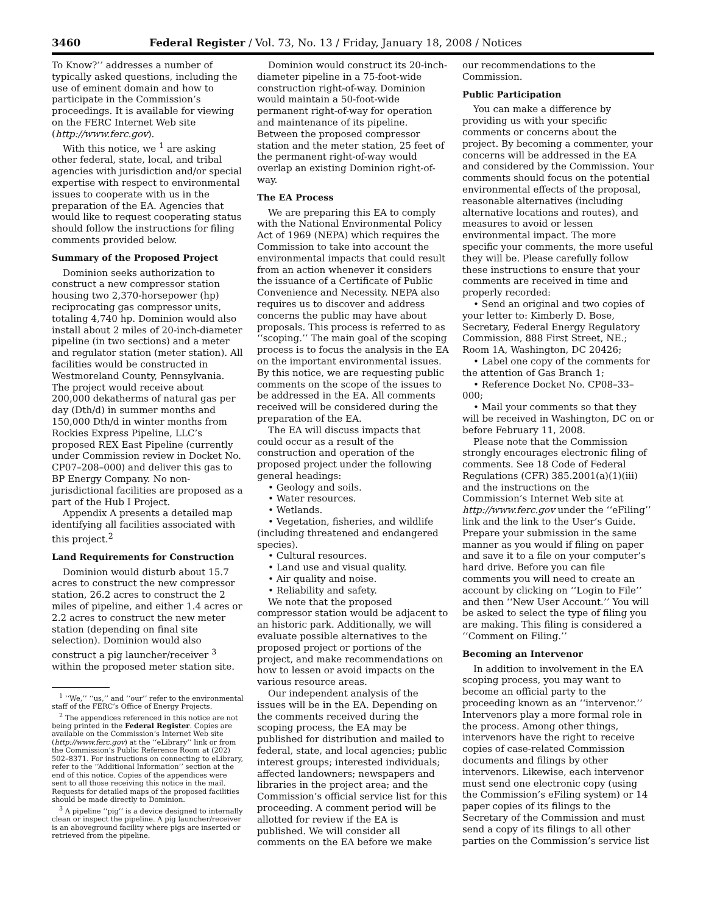3460 Federal Register / Vol. 73, No. 13 / Friday, January 18, 2008 / Notices
To Know?’’ addresses a number of typically asked questions, including the use of eminent domain and how to participate in the Commission’s proceedings. It is available for viewing on the FERC Internet Web site (http://www.ferc.gov).
With this notice, we <sup>1</sup> are asking other federal, state, local, and tribal agencies with jurisdiction and/or special expertise with respect to environmental issues to cooperate with us in the preparation of the EA. Agencies that would like to request cooperating status should follow the instructions for filing comments provided below.
Summary of the Proposed Project
Dominion seeks authorization to construct a new compressor station housing two 2,370-horsepower (hp) reciprocating gas compressor units, totaling 4,740 hp. Dominion would also install about 2 miles of 20-inch-diameter pipeline (in two sections) and a meter and regulator station (meter station). All facilities would be constructed in Westmoreland County, Pennsylvania. The project would receive about 200,000 dekatherms of natural gas per day (Dth/d) in summer months and 150,000 Dth/d in winter months from Rockies Express Pipeline, LLC’s proposed REX East Pipeline (currently under Commission review in Docket No. CP07–208–000) and deliver this gas to BP Energy Company. No non-jurisdictional facilities are proposed as a part of the Hub I Project.
Appendix A presents a detailed map identifying all facilities associated with this project.<sup>2</sup>
Land Requirements for Construction
Dominion would disturb about 15.7 acres to construct the new compressor station, 26.2 acres to construct the 2 miles of pipeline, and either 1.4 acres or 2.2 acres to construct the new meter station (depending on final site selection). Dominion would also construct a pig launcher/receiver <sup>3</sup> within the proposed meter station site.
<sup>1</sup> ‘‘We,’’ ‘‘us,’’ and ‘‘our’’ refer to the environmental staff of the FERC’s Office of Energy Projects.
<sup>2</sup> The appendices referenced in this notice are not being printed in the Federal Register. Copies are available on the Commission’s Internet Web site (http://www.ferc.gov) at the ‘‘eLibrary’’ link or from the Commission’s Public Reference Room at (202) 502–8371. For instructions on connecting to eLibrary, refer to the ‘‘Additional Information’’ section at the end of this notice. Copies of the appendices were sent to all those receiving this notice in the mail. Requests for detailed maps of the proposed facilities should be made directly to Dominion.
<sup>3</sup> A pipeline ‘‘pig’’ is a device designed to internally clean or inspect the pipeline. A pig launcher/receiver is an aboveground facility where pigs are inserted or retrieved from the pipeline.
Dominion would construct its 20-inch-diameter pipeline in a 75-foot-wide construction right-of-way. Dominion would maintain a 50-foot-wide permanent right-of-way for operation and maintenance of its pipeline. Between the proposed compressor station and the meter station, 25 feet of the permanent right-of-way would overlap an existing Dominion right-of-way.
The EA Process
We are preparing this EA to comply with the National Environmental Policy Act of 1969 (NEPA) which requires the Commission to take into account the environmental impacts that could result from an action whenever it considers the issuance of a Certificate of Public Convenience and Necessity. NEPA also requires us to discover and address concerns the public may have about proposals. This process is referred to as ‘‘scoping.’’ The main goal of the scoping process is to focus the analysis in the EA on the important environmental issues. By this notice, we are requesting public comments on the scope of the issues to be addressed in the EA. All comments received will be considered during the preparation of the EA.
The EA will discuss impacts that could occur as a result of the construction and operation of the proposed project under the following general headings:
• Geology and soils.
• Water resources.
• Wetlands.
• Vegetation, fisheries, and wildlife (including threatened and endangered species).
• Cultural resources.
• Land use and visual quality.
• Air quality and noise.
• Reliability and safety.
We note that the proposed compressor station would be adjacent to an historic park. Additionally, we will evaluate possible alternatives to the proposed project or portions of the project, and make recommendations on how to lessen or avoid impacts on the various resource areas.
Our independent analysis of the issues will be in the EA. Depending on the comments received during the scoping process, the EA may be published for distribution and mailed to federal, state, and local agencies; public interest groups; interested individuals; affected landowners; newspapers and libraries in the project area; and the Commission’s official service list for this proceeding. A comment period will be allotted for review if the EA is published. We will consider all comments on the EA before we make
our recommendations to the Commission.
Public Participation
You can make a difference by providing us with your specific comments or concerns about the project. By becoming a commenter, your concerns will be addressed in the EA and considered by the Commission. Your comments should focus on the potential environmental effects of the proposal, reasonable alternatives (including alternative locations and routes), and measures to avoid or lessen environmental impact. The more specific your comments, the more useful they will be. Please carefully follow these instructions to ensure that your comments are received in time and properly recorded:
• Send an original and two copies of your letter to: Kimberly D. Bose, Secretary, Federal Energy Regulatory Commission, 888 First Street, NE.; Room 1A, Washington, DC 20426;
• Label one copy of the comments for the attention of Gas Branch 1;
• Reference Docket No. CP08–33–000;
• Mail your comments so that they will be received in Washington, DC on or before February 11, 2008.
Please note that the Commission strongly encourages electronic filing of comments. See 18 Code of Federal Regulations (CFR) 385.2001(a)(1)(iii) and the instructions on the Commission’s Internet Web site at http://www.ferc.gov under the ‘‘eFiling’’ link and the link to the User’s Guide. Prepare your submission in the same manner as you would if filing on paper and save it to a file on your computer’s hard drive. Before you can file comments you will need to create an account by clicking on ‘‘Login to File’’ and then ‘‘New User Account.’’ You will be asked to select the type of filing you are making. This filing is considered a ‘‘Comment on Filing.’’
Becoming an Intervenor
In addition to involvement in the EA scoping process, you may want to become an official party to the proceeding known as an ‘‘intervenor.’’ Intervenors play a more formal role in the process. Among other things, intervenors have the right to receive copies of case-related Commission documents and filings by other intervenors. Likewise, each intervenor must send one electronic copy (using the Commission’s eFiling system) or 14 paper copies of its filings to the Secretary of the Commission and must send a copy of its filings to all other parties on the Commission’s service list